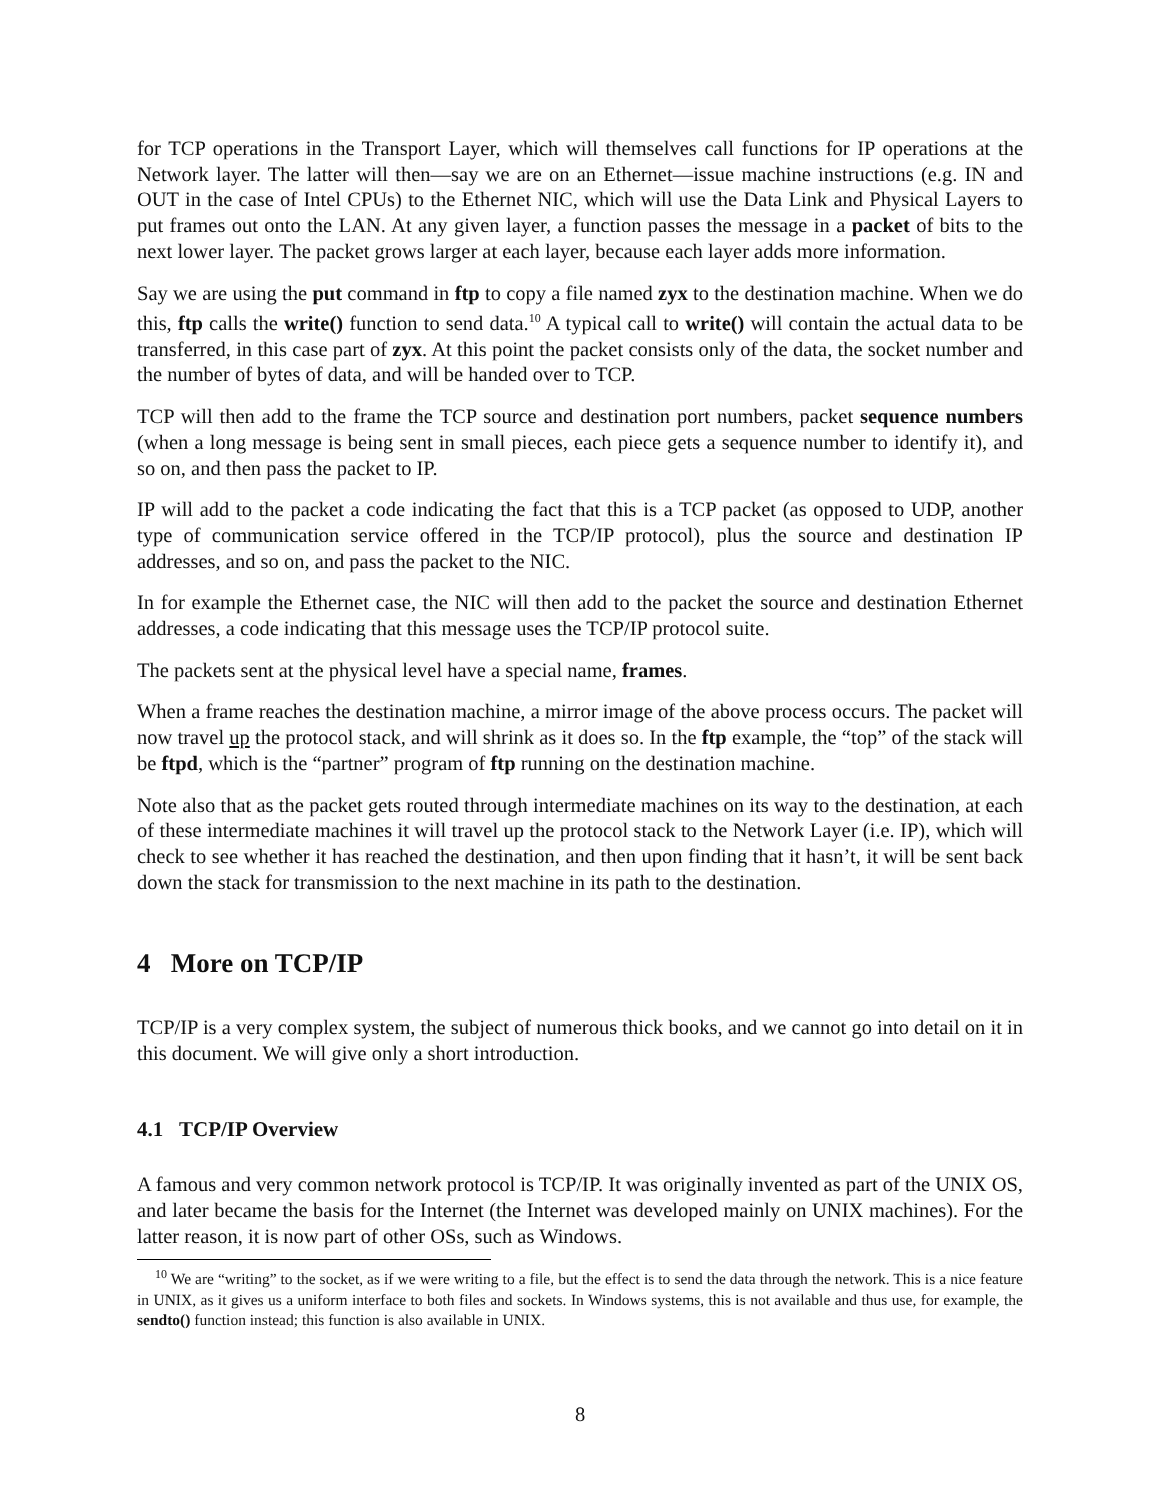for TCP operations in the Transport Layer, which will themselves call functions for IP operations at the Network layer. The latter will then—say we are on an Ethernet—issue machine instructions (e.g. IN and OUT in the case of Intel CPUs) to the Ethernet NIC, which will use the Data Link and Physical Layers to put frames out onto the LAN. At any given layer, a function passes the message in a packet of bits to the next lower layer. The packet grows larger at each layer, because each layer adds more information.
Say we are using the put command in ftp to copy a file named zyx to the destination machine. When we do this, ftp calls the write() function to send data.<sup>10</sup> A typical call to write() will contain the actual data to be transferred, in this case part of zyx. At this point the packet consists only of the data, the socket number and the number of bytes of data, and will be handed over to TCP.
TCP will then add to the frame the TCP source and destination port numbers, packet sequence numbers (when a long message is being sent in small pieces, each piece gets a sequence number to identify it), and so on, and then pass the packet to IP.
IP will add to the packet a code indicating the fact that this is a TCP packet (as opposed to UDP, another type of communication service offered in the TCP/IP protocol), plus the source and destination IP addresses, and so on, and pass the packet to the NIC.
In for example the Ethernet case, the NIC will then add to the packet the source and destination Ethernet addresses, a code indicating that this message uses the TCP/IP protocol suite.
The packets sent at the physical level have a special name, frames.
When a frame reaches the destination machine, a mirror image of the above process occurs. The packet will now travel up the protocol stack, and will shrink as it does so. In the ftp example, the “top” of the stack will be ftpd, which is the “partner” program of ftp running on the destination machine.
Note also that as the packet gets routed through intermediate machines on its way to the destination, at each of these intermediate machines it will travel up the protocol stack to the Network Layer (i.e. IP), which will check to see whether it has reached the destination, and then upon finding that it hasn’t, it will be sent back down the stack for transmission to the next machine in its path to the destination.
4 More on TCP/IP
TCP/IP is a very complex system, the subject of numerous thick books, and we cannot go into detail on it in this document. We will give only a short introduction.
4.1 TCP/IP Overview
A famous and very common network protocol is TCP/IP. It was originally invented as part of the UNIX OS, and later became the basis for the Internet (the Internet was developed mainly on UNIX machines). For the latter reason, it is now part of other OSs, such as Windows.
<sup>10</sup> We are “writing” to the socket, as if we were writing to a file, but the effect is to send the data through the network. This is a nice feature in UNIX, as it gives us a uniform interface to both files and sockets. In Windows systems, this is not available and thus use, for example, the sendto() function instead; this function is also available in UNIX.
8